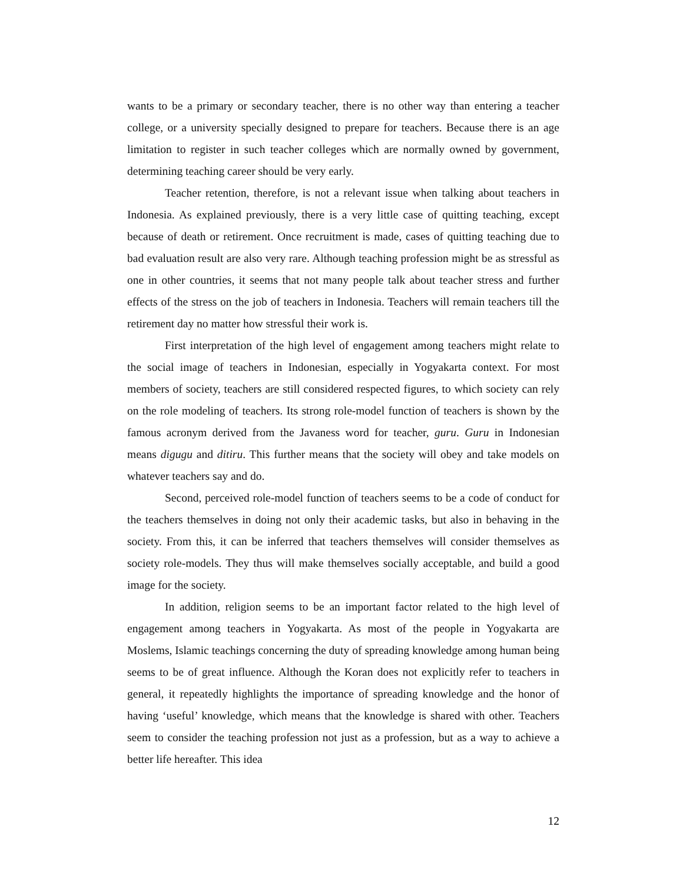wants to be a primary or secondary teacher, there is no other way than entering a teacher college, or a university specially designed to prepare for teachers. Because there is an age limitation to register in such teacher colleges which are normally owned by government, determining teaching career should be very early.
Teacher retention, therefore, is not a relevant issue when talking about teachers in Indonesia. As explained previously, there is a very little case of quitting teaching, except because of death or retirement. Once recruitment is made, cases of quitting teaching due to bad evaluation result are also very rare. Although teaching profession might be as stressful as one in other countries, it seems that not many people talk about teacher stress and further effects of the stress on the job of teachers in Indonesia. Teachers will remain teachers till the retirement day no matter how stressful their work is.
First interpretation of the high level of engagement among teachers might relate to the social image of teachers in Indonesian, especially in Yogyakarta context. For most members of society, teachers are still considered respected figures, to which society can rely on the role modeling of teachers. Its strong role-model function of teachers is shown by the famous acronym derived from the Javaness word for teacher, guru. Guru in Indonesian means digugu and ditiru. This further means that the society will obey and take models on whatever teachers say and do.
Second, perceived role-model function of teachers seems to be a code of conduct for the teachers themselves in doing not only their academic tasks, but also in behaving in the society. From this, it can be inferred that teachers themselves will consider themselves as society role-models. They thus will make themselves socially acceptable, and build a good image for the society.
In addition, religion seems to be an important factor related to the high level of engagement among teachers in Yogyakarta. As most of the people in Yogyakarta are Moslems, Islamic teachings concerning the duty of spreading knowledge among human being seems to be of great influence. Although the Koran does not explicitly refer to teachers in general, it repeatedly highlights the importance of spreading knowledge and the honor of having ‘useful’ knowledge, which means that the knowledge is shared with other. Teachers seem to consider the teaching profession not just as a profession, but as a way to achieve a better life hereafter. This idea
12